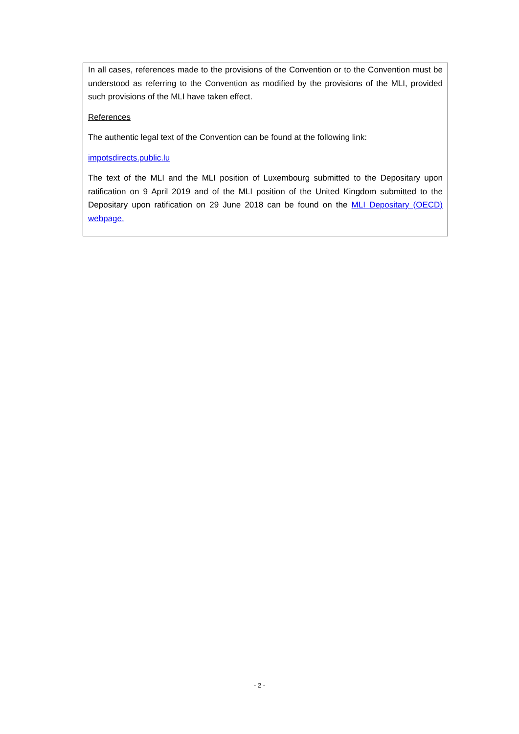In all cases, references made to the provisions of the Convention or to the Convention must be understood as referring to the Convention as modified by the provisions of the MLI, provided such provisions of the MLI have taken effect.
References
The authentic legal text of the Convention can be found at the following link:
impotsdirects.public.lu
The text of the MLI and the MLI position of Luxembourg submitted to the Depositary upon ratification on 9 April 2019 and of the MLI position of the United Kingdom submitted to the Depositary upon ratification on 29 June 2018 can be found on the MLI Depositary (OECD) webpage.
- 2 -